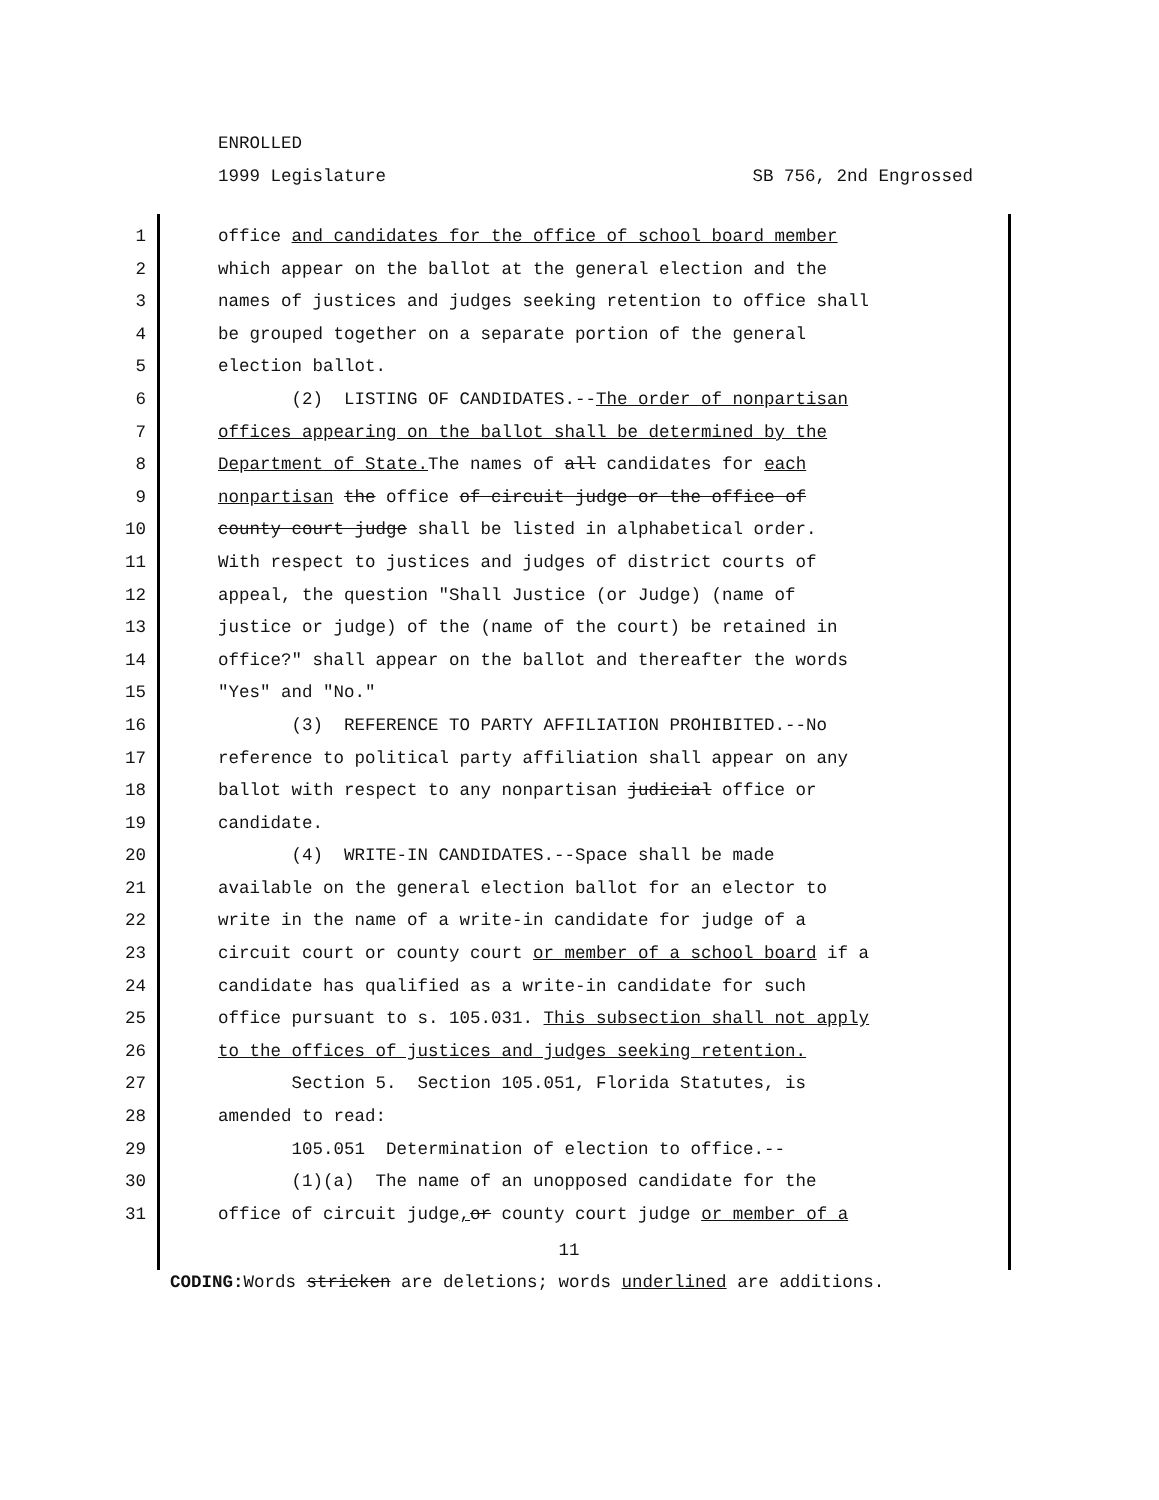ENROLLED
1999 Legislature SB 756, 2nd Engrossed
1 office and candidates for the office of school board member
2 which appear on the ballot at the general election and the
3 names of justices and judges seeking retention to office shall
4 be grouped together on a separate portion of the general
5 election ballot.
6 (2) LISTING OF CANDIDATES.--The order of nonpartisan
7 offices appearing on the ballot shall be determined by the
8 Department of State. The names of all candidates for each
9 nonpartisan the office of circuit judge or the office of
10 county court judge shall be listed in alphabetical order.
11 With respect to justices and judges of district courts of
12 appeal, the question "Shall Justice (or Judge) (name of
13 justice or judge) of the (name of the court) be retained in
14 office?" shall appear on the ballot and thereafter the words
15 "Yes" and "No."
16 (3) REFERENCE TO PARTY AFFILIATION PROHIBITED.--No
17 reference to political party affiliation shall appear on any
18 ballot with respect to any nonpartisan judicial office or
19 candidate.
20 (4) WRITE-IN CANDIDATES.--Space shall be made
21 available on the general election ballot for an elector to
22 write in the name of a write-in candidate for judge of a
23 circuit court or county court or member of a school board if a
24 candidate has qualified as a write-in candidate for such
25 office pursuant to s. 105.031. This subsection shall not apply
26 to the offices of justices and judges seeking retention.
27 Section 5. Section 105.051, Florida Statutes, is
28 amended to read:
29 105.051 Determination of election to office.--
30 (1)(a) The name of an unopposed candidate for the
31 office of circuit judge, or county court judge or member of a
11
CODING: Words stricken are deletions; words underlined are additions.